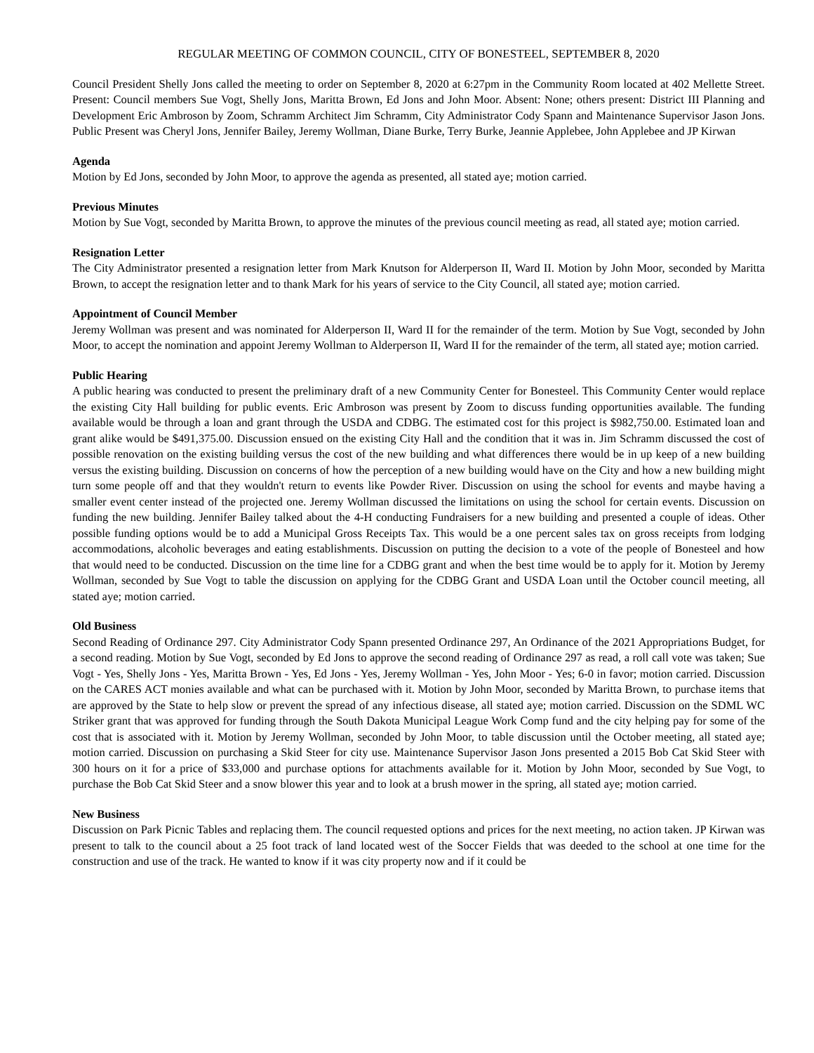REGULAR MEETING OF COMMON COUNCIL, CITY OF BONESTEEL, SEPTEMBER 8, 2020
Council President Shelly Jons called the meeting to order on September 8, 2020 at 6:27pm in the Community Room located at 402 Mellette Street. Present: Council members Sue Vogt, Shelly Jons, Maritta Brown, Ed Jons and John Moor. Absent: None; others present: District III Planning and Development Eric Ambroson by Zoom, Schramm Architect Jim Schramm, City Administrator Cody Spann and Maintenance Supervisor Jason Jons. Public Present was Cheryl Jons, Jennifer Bailey, Jeremy Wollman, Diane Burke, Terry Burke, Jeannie Applebee, John Applebee and JP Kirwan
Agenda
Motion by Ed Jons, seconded by John Moor, to approve the agenda as presented, all stated aye; motion carried.
Previous Minutes
Motion by Sue Vogt, seconded by Maritta Brown, to approve the minutes of the previous council meeting as read, all stated aye; motion carried.
Resignation Letter
The City Administrator presented a resignation letter from Mark Knutson for Alderperson II, Ward II. Motion by John Moor, seconded by Maritta Brown, to accept the resignation letter and to thank Mark for his years of service to the City Council, all stated aye; motion carried.
Appointment of Council Member
Jeremy Wollman was present and was nominated for Alderperson II, Ward II for the remainder of the term. Motion by Sue Vogt, seconded by John Moor, to accept the nomination and appoint Jeremy Wollman to Alderperson II, Ward II for the remainder of the term, all stated aye; motion carried.
Public Hearing
A public hearing was conducted to present the preliminary draft of a new Community Center for Bonesteel. This Community Center would replace the existing City Hall building for public events. Eric Ambroson was present by Zoom to discuss funding opportunities available. The funding available would be through a loan and grant through the USDA and CDBG. The estimated cost for this project is $982,750.00. Estimated loan and grant alike would be $491,375.00. Discussion ensued on the existing City Hall and the condition that it was in. Jim Schramm discussed the cost of possible renovation on the existing building versus the cost of the new building and what differences there would be in up keep of a new building versus the existing building. Discussion on concerns of how the perception of a new building would have on the City and how a new building might turn some people off and that they wouldn't return to events like Powder River. Discussion on using the school for events and maybe having a smaller event center instead of the projected one. Jeremy Wollman discussed the limitations on using the school for certain events. Discussion on funding the new building. Jennifer Bailey talked about the 4-H conducting Fundraisers for a new building and presented a couple of ideas. Other possible funding options would be to add a Municipal Gross Receipts Tax. This would be a one percent sales tax on gross receipts from lodging accommodations, alcoholic beverages and eating establishments. Discussion on putting the decision to a vote of the people of Bonesteel and how that would need to be conducted. Discussion on the time line for a CDBG grant and when the best time would be to apply for it. Motion by Jeremy Wollman, seconded by Sue Vogt to table the discussion on applying for the CDBG Grant and USDA Loan until the October council meeting, all stated aye; motion carried.
Old Business
Second Reading of Ordinance 297. City Administrator Cody Spann presented Ordinance 297, An Ordinance of the 2021 Appropriations Budget, for a second reading. Motion by Sue Vogt, seconded by Ed Jons to approve the second reading of Ordinance 297 as read, a roll call vote was taken; Sue Vogt - Yes, Shelly Jons - Yes, Maritta Brown - Yes, Ed Jons - Yes, Jeremy Wollman - Yes, John Moor - Yes; 6-0 in favor; motion carried. Discussion on the CARES ACT monies available and what can be purchased with it. Motion by John Moor, seconded by Maritta Brown, to purchase items that are approved by the State to help slow or prevent the spread of any infectious disease, all stated aye; motion carried. Discussion on the SDML WC Striker grant that was approved for funding through the South Dakota Municipal League Work Comp fund and the city helping pay for some of the cost that is associated with it. Motion by Jeremy Wollman, seconded by John Moor, to table discussion until the October meeting, all stated aye; motion carried. Discussion on purchasing a Skid Steer for city use. Maintenance Supervisor Jason Jons presented a 2015 Bob Cat Skid Steer with 300 hours on it for a price of $33,000 and purchase options for attachments available for it. Motion by John Moor, seconded by Sue Vogt, to purchase the Bob Cat Skid Steer and a snow blower this year and to look at a brush mower in the spring, all stated aye; motion carried.
New Business
Discussion on Park Picnic Tables and replacing them. The council requested options and prices for the next meeting, no action taken. JP Kirwan was present to talk to the council about a 25 foot track of land located west of the Soccer Fields that was deeded to the school at one time for the construction and use of the track. He wanted to know if it was city property now and if it could be